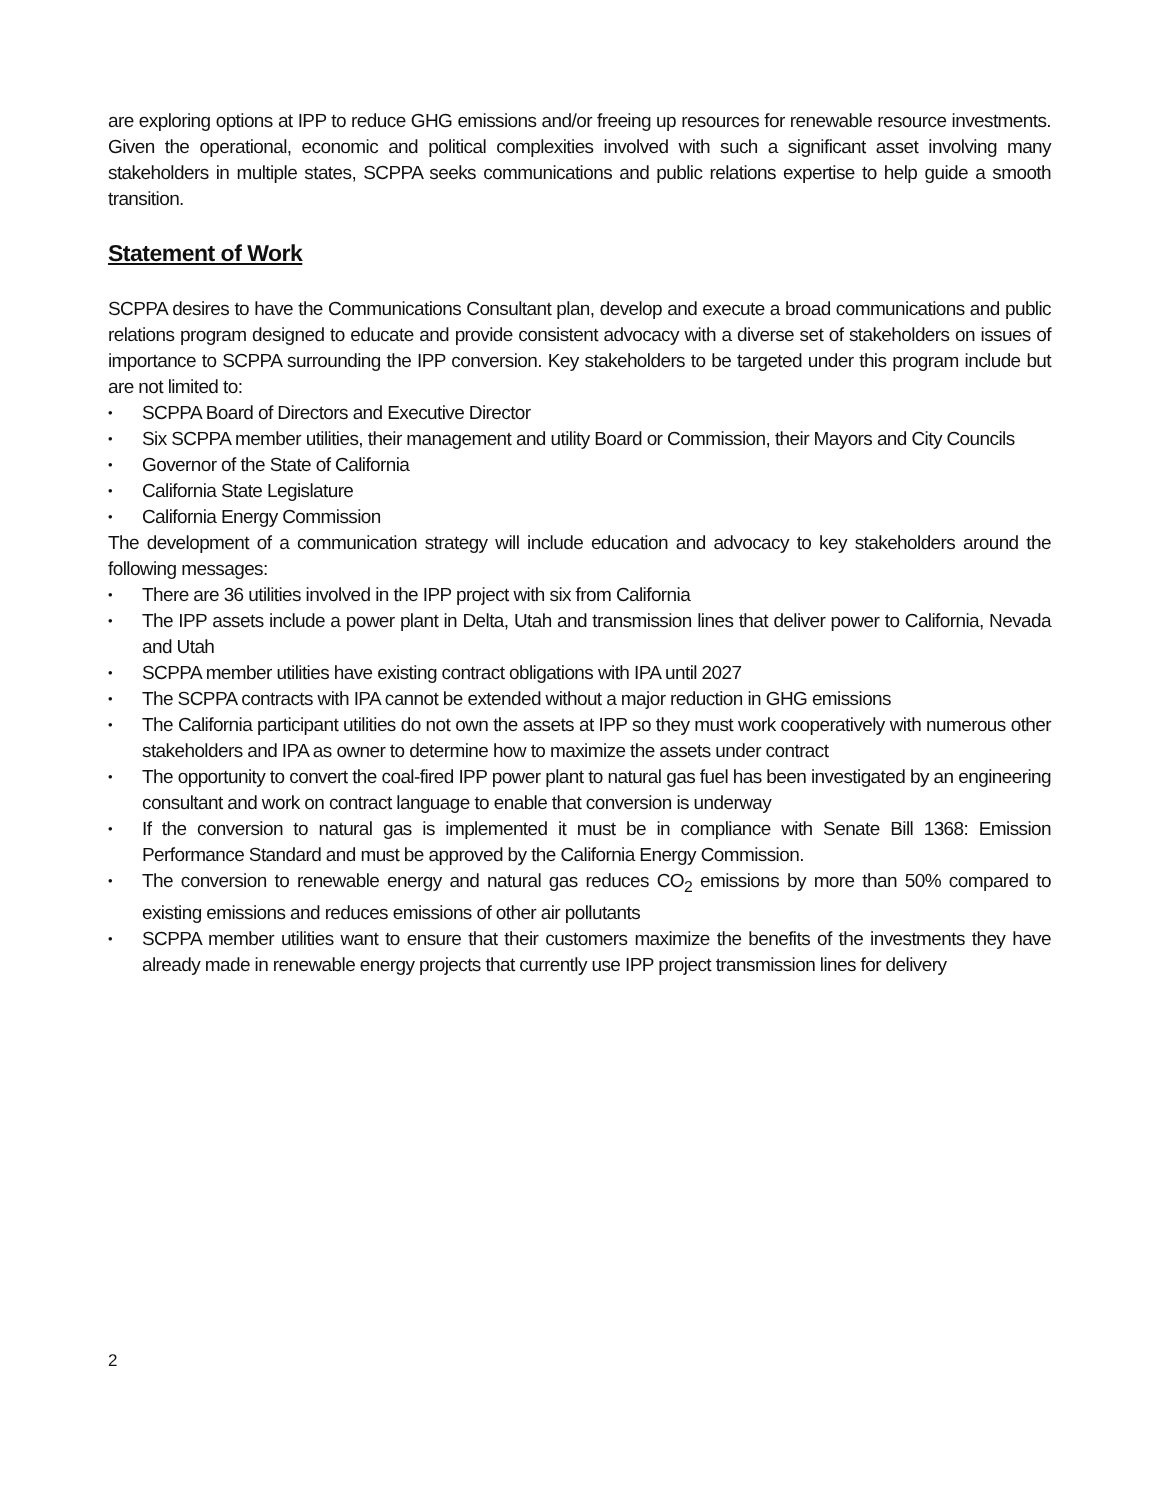are exploring options at IPP to reduce GHG emissions and/or freeing up resources for renewable resource investments. Given the operational, economic and political complexities involved with such a significant asset involving many stakeholders in multiple states, SCPPA seeks communications and public relations expertise to help guide a smooth transition.
Statement of Work
SCPPA desires to have the Communications Consultant plan, develop and execute a broad communications and public relations program designed to educate and provide consistent advocacy with a diverse set of stakeholders on issues of importance to SCPPA surrounding the IPP conversion. Key stakeholders to be targeted under this program include but are not limited to:
• SCPPA Board of Directors and Executive Director
• Six SCPPA member utilities, their management and utility Board or Commission, their Mayors and City Councils
• Governor of the State of California
• California State Legislature
• California Energy Commission
The development of a communication strategy will include education and advocacy to key stakeholders around the following messages:
• There are 36 utilities involved in the IPP project with six from California
• The IPP assets include a power plant in Delta, Utah and transmission lines that deliver power to California, Nevada and Utah
• SCPPA member utilities have existing contract obligations with IPA until 2027
• The SCPPA contracts with IPA cannot be extended without a major reduction in GHG emissions
• The California participant utilities do not own the assets at IPP so they must work cooperatively with numerous other stakeholders and IPA as owner to determine how to maximize the assets under contract
• The opportunity to convert the coal-fired IPP power plant to natural gas fuel has been investigated by an engineering consultant and work on contract language to enable that conversion is underway
• If the conversion to natural gas is implemented it must be in compliance with Senate Bill 1368: Emission Performance Standard and must be approved by the California Energy Commission.
• The conversion to renewable energy and natural gas reduces CO<sub>2</sub> emissions by more than 50% compared to existing emissions and reduces emissions of other air pollutants
• SCPPA member utilities want to ensure that their customers maximize the benefits of the investments they have already made in renewable energy projects that currently use IPP project transmission lines for delivery
2